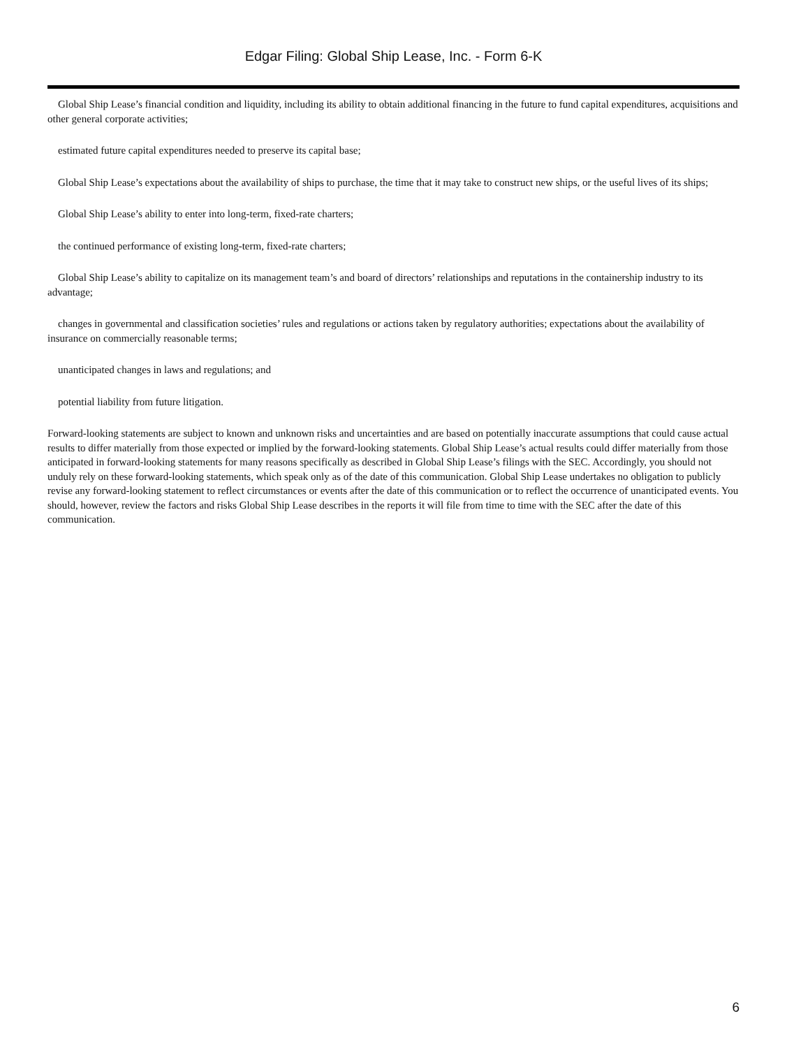Edgar Filing: Global Ship Lease, Inc. - Form 6-K
Global Ship Lease’s financial condition and liquidity, including its ability to obtain additional financing in the future to fund capital expenditures, acquisitions and other general corporate activities;
estimated future capital expenditures needed to preserve its capital base;
Global Ship Lease’s expectations about the availability of ships to purchase, the time that it may take to construct new ships, or the useful lives of its ships;
Global Ship Lease’s ability to enter into long-term, fixed-rate charters;
the continued performance of existing long-term, fixed-rate charters;
Global Ship Lease’s ability to capitalize on its management team’s and board of directors’ relationships and reputations in the containership industry to its advantage;
changes in governmental and classification societies’ rules and regulations or actions taken by regulatory authorities; expectations about the availability of insurance on commercially reasonable terms;
unanticipated changes in laws and regulations; and
potential liability from future litigation.
Forward-looking statements are subject to known and unknown risks and uncertainties and are based on potentially inaccurate assumptions that could cause actual results to differ materially from those expected or implied by the forward-looking statements. Global Ship Lease’s actual results could differ materially from those anticipated in forward-looking statements for many reasons specifically as described in Global Ship Lease’s filings with the SEC. Accordingly, you should not unduly rely on these forward-looking statements, which speak only as of the date of this communication. Global Ship Lease undertakes no obligation to publicly revise any forward-looking statement to reflect circumstances or events after the date of this communication or to reflect the occurrence of unanticipated events. You should, however, review the factors and risks Global Ship Lease describes in the reports it will file from time to time with the SEC after the date of this communication.
6